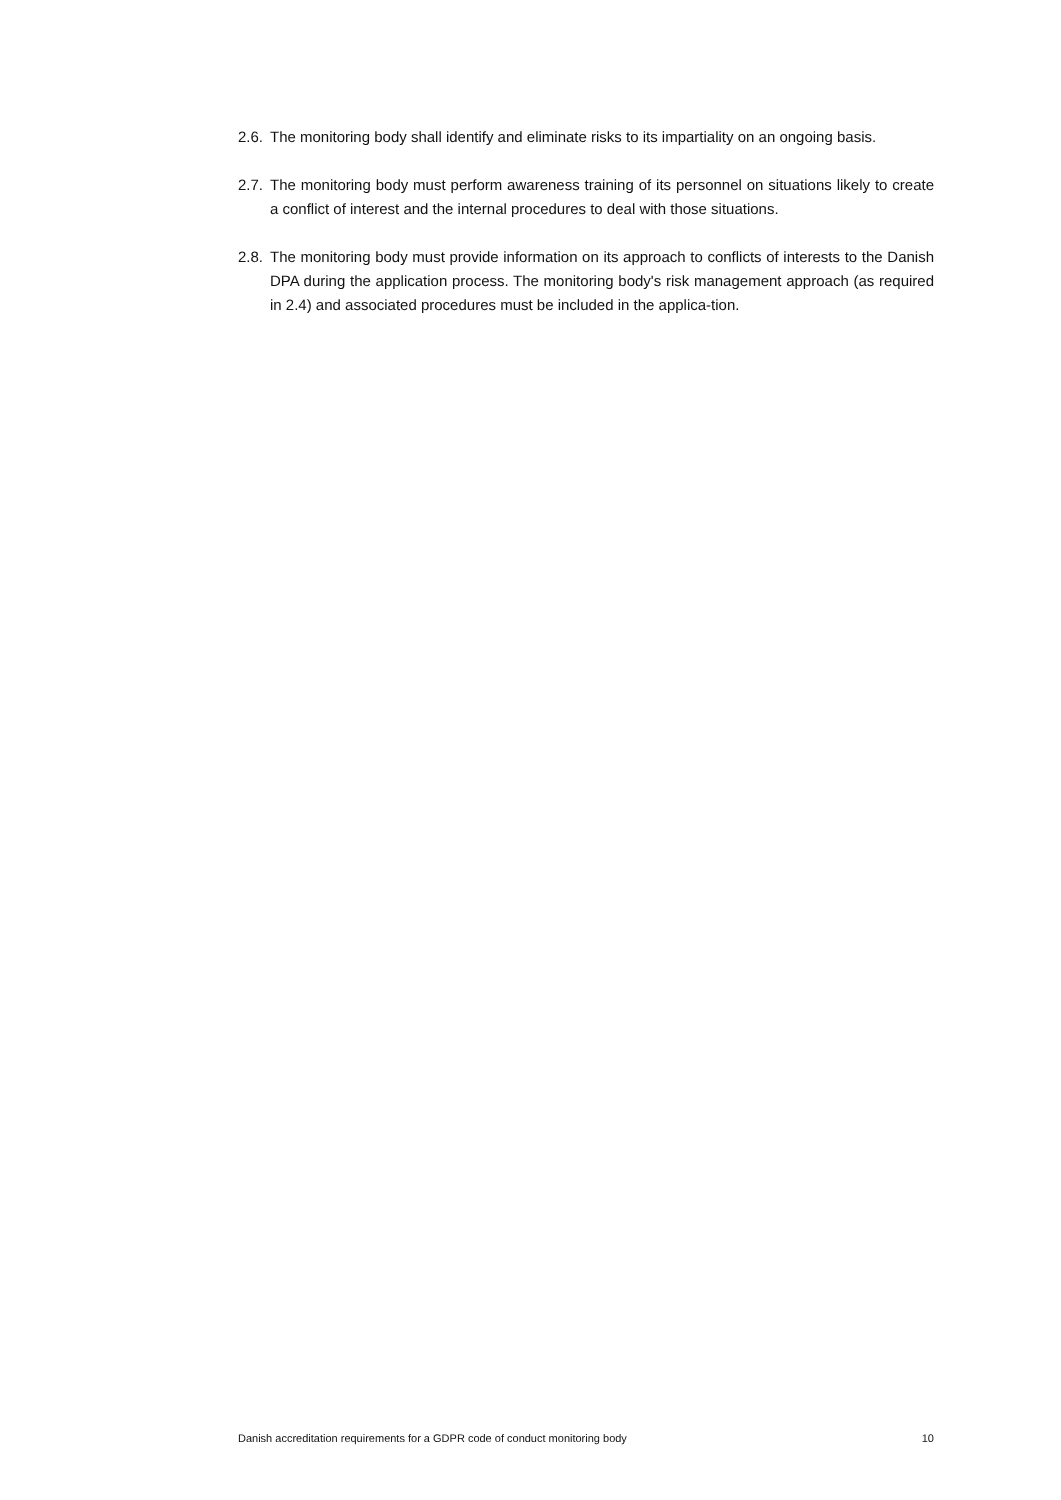2.6. The monitoring body shall identify and eliminate risks to its impartiality on an ongoing basis.
2.7. The monitoring body must perform awareness training of its personnel on situations likely to create a conflict of interest and the internal procedures to deal with those situations.
2.8. The monitoring body must provide information on its approach to conflicts of interests to the Danish DPA during the application process. The monitoring body's risk management approach (as required in 2.4) and associated procedures must be included in the applica-tion.
Danish accreditation requirements for a GDPR code of conduct monitoring body 10